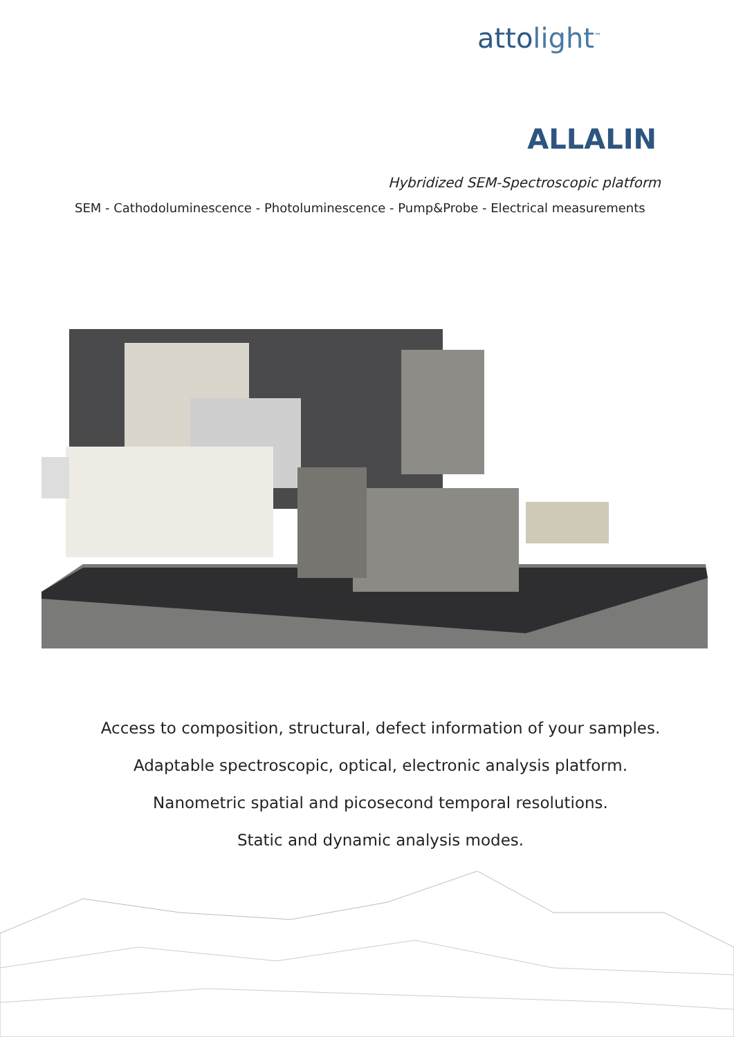attolight<sup>™</sup>
ALLALIN
Hybridized SEM-Spectroscopic platform
SEM - Cathodoluminescence - Photoluminescence - Pump&Probe - Electrical measurements
Access to composition, structural, defect information of your samples.
Adaptable spectroscopic, optical, electronic analysis platform.
Nanometric spatial and picosecond temporal resolutions.
Static and dynamic analysis modes.